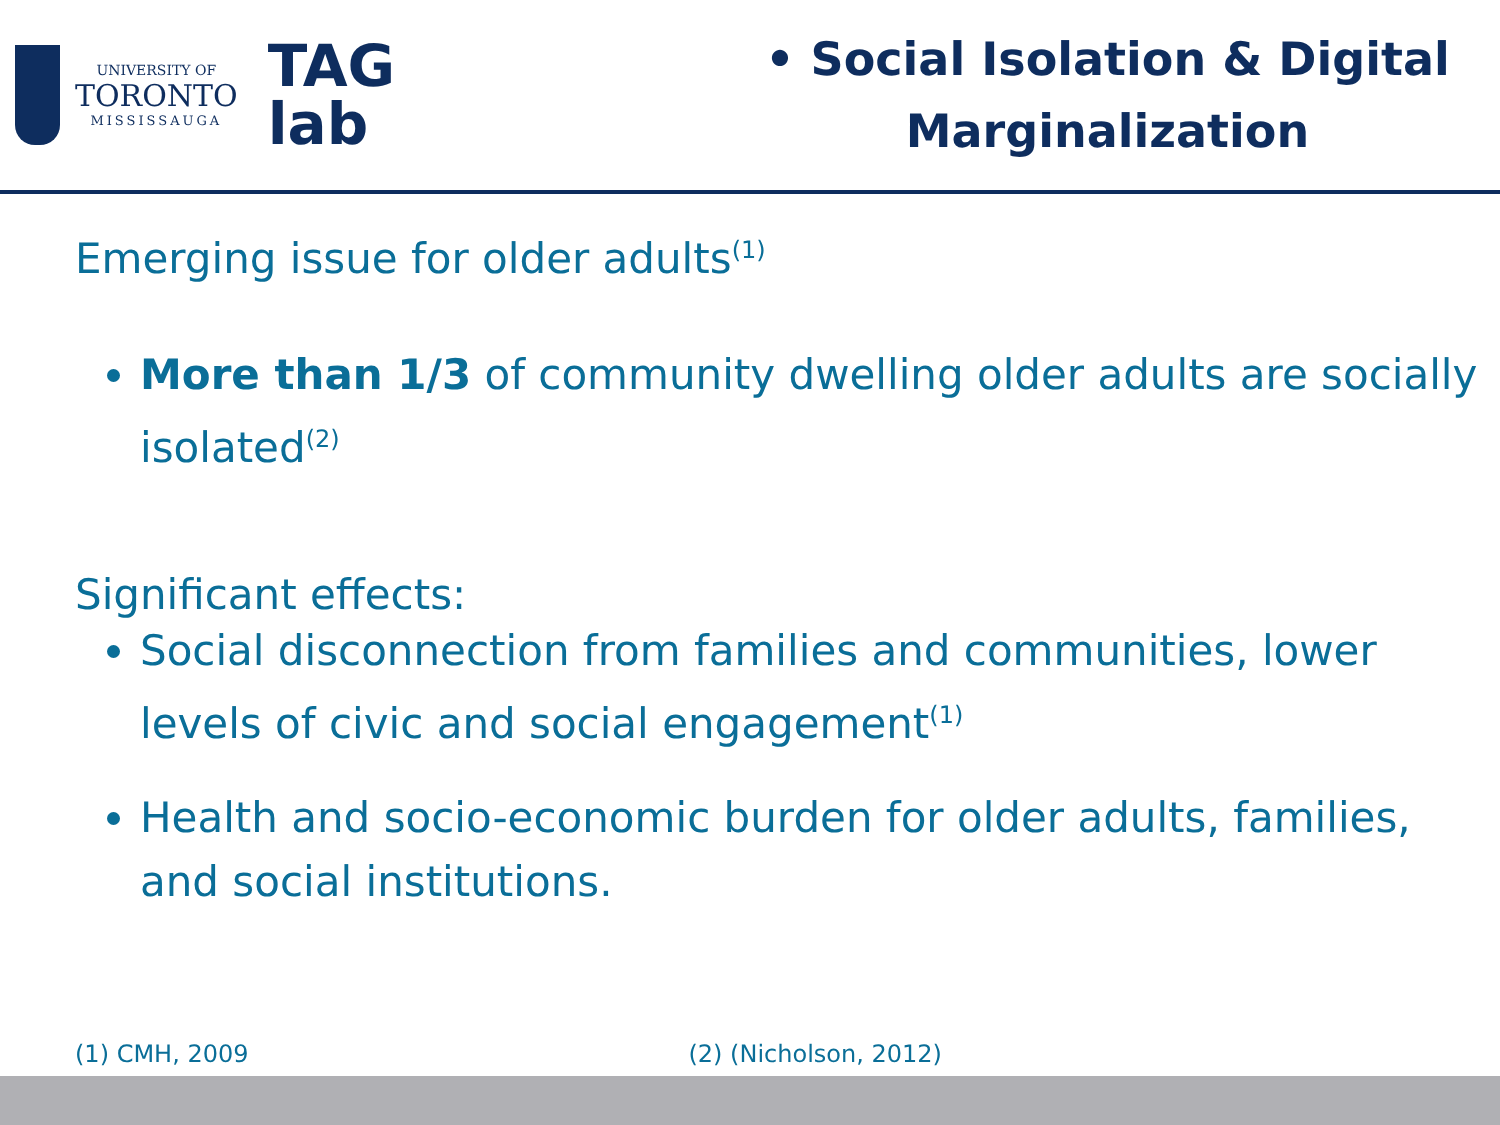UNIVERSITY OF
TORONTO
MISSISSAUGA
TAG
lab
• Social Isolation & Digital
Marginalization
Emerging issue for older adults<sup>(1)</sup>
More than 1/3 of community dwelling older adults are socially isolated<sup>(2)</sup>
Significant effects:
Social disconnection from families and communities, lower levels of civic and social engagement<sup>(1)</sup>
Health and socio-economic burden for older adults, families, and social institutions.
(1) CMH, 2009 (2) (Nicholson, 2012)